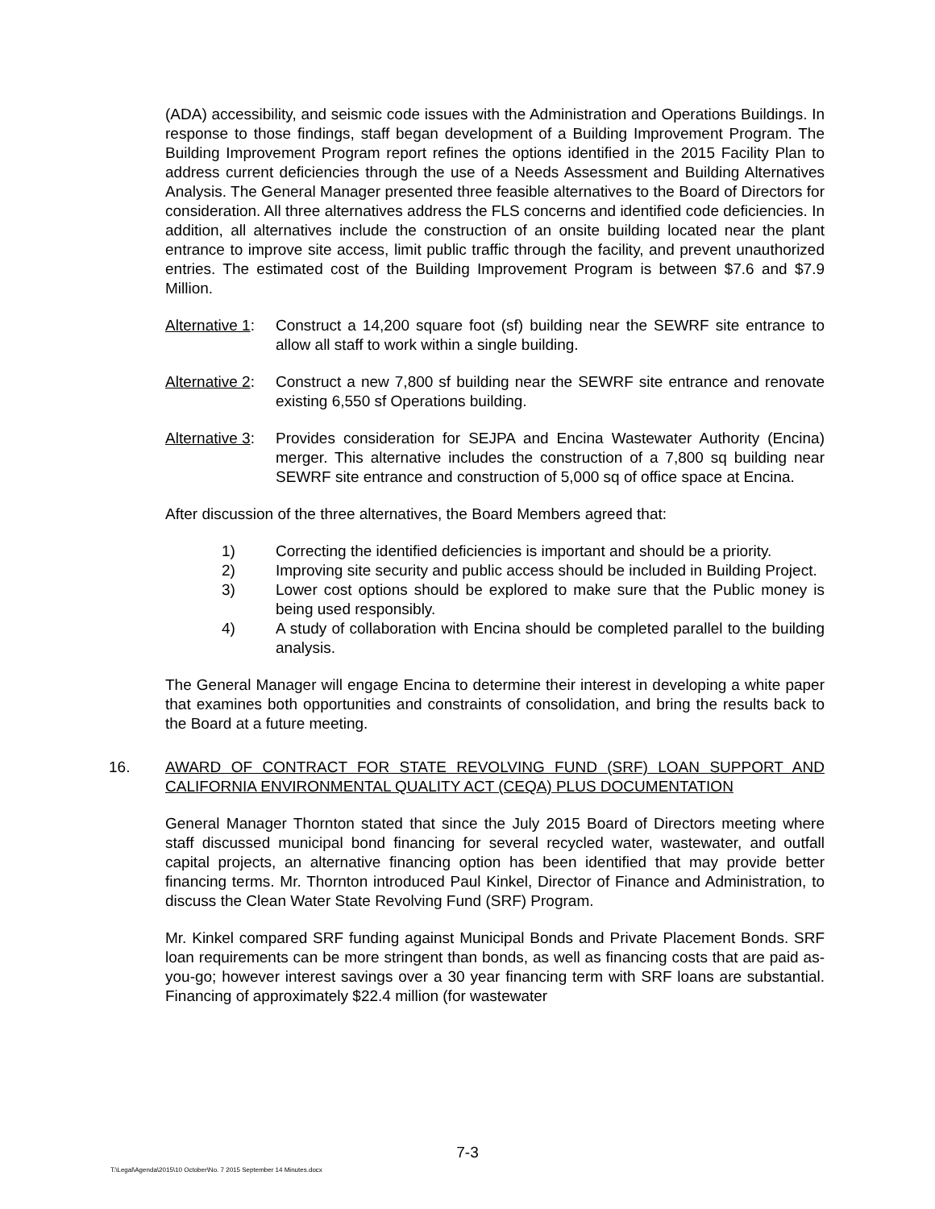(ADA) accessibility, and seismic code issues with the Administration and Operations Buildings. In response to those findings, staff began development of a Building Improvement Program. The Building Improvement Program report refines the options identified in the 2015 Facility Plan to address current deficiencies through the use of a Needs Assessment and Building Alternatives Analysis. The General Manager presented three feasible alternatives to the Board of Directors for consideration. All three alternatives address the FLS concerns and identified code deficiencies. In addition, all alternatives include the construction of an onsite building located near the plant entrance to improve site access, limit public traffic through the facility, and prevent unauthorized entries. The estimated cost of the Building Improvement Program is between $7.6 and $7.9 Million.
Alternative 1:
Construct a 14,200 square foot (sf) building near the SEWRF site entrance to allow all staff to work within a single building.
Alternative 2:
Construct a new 7,800 sf building near the SEWRF site entrance and renovate existing 6,550 sf Operations building.
Alternative 3:
Provides consideration for SEJPA and Encina Wastewater Authority (Encina) merger. This alternative includes the construction of a 7,800 sq building near SEWRF site entrance and construction of 5,000 sq of office space at Encina.
After discussion of the three alternatives, the Board Members agreed that:
1) Correcting the identified deficiencies is important and should be a priority.
2) Improving site security and public access should be included in Building Project.
3) Lower cost options should be explored to make sure that the Public money is being used responsibly.
4) A study of collaboration with Encina should be completed parallel to the building analysis.
The General Manager will engage Encina to determine their interest in developing a white paper that examines both opportunities and constraints of consolidation, and bring the results back to the Board at a future meeting.
16. AWARD OF CONTRACT FOR STATE REVOLVING FUND (SRF) LOAN SUPPORT AND CALIFORNIA ENVIRONMENTAL QUALITY ACT (CEQA) PLUS DOCUMENTATION
General Manager Thornton stated that since the July 2015 Board of Directors meeting where staff discussed municipal bond financing for several recycled water, wastewater, and outfall capital projects, an alternative financing option has been identified that may provide better financing terms. Mr. Thornton introduced Paul Kinkel, Director of Finance and Administration, to discuss the Clean Water State Revolving Fund (SRF) Program.
Mr. Kinkel compared SRF funding against Municipal Bonds and Private Placement Bonds. SRF loan requirements can be more stringent than bonds, as well as financing costs that are paid as-you-go; however interest savings over a 30 year financing term with SRF loans are substantial. Financing of approximately $22.4 million (for wastewater
7-3
T:\Legal\Agenda\2015\10 October\No. 7 2015 September 14 Minutes.docx